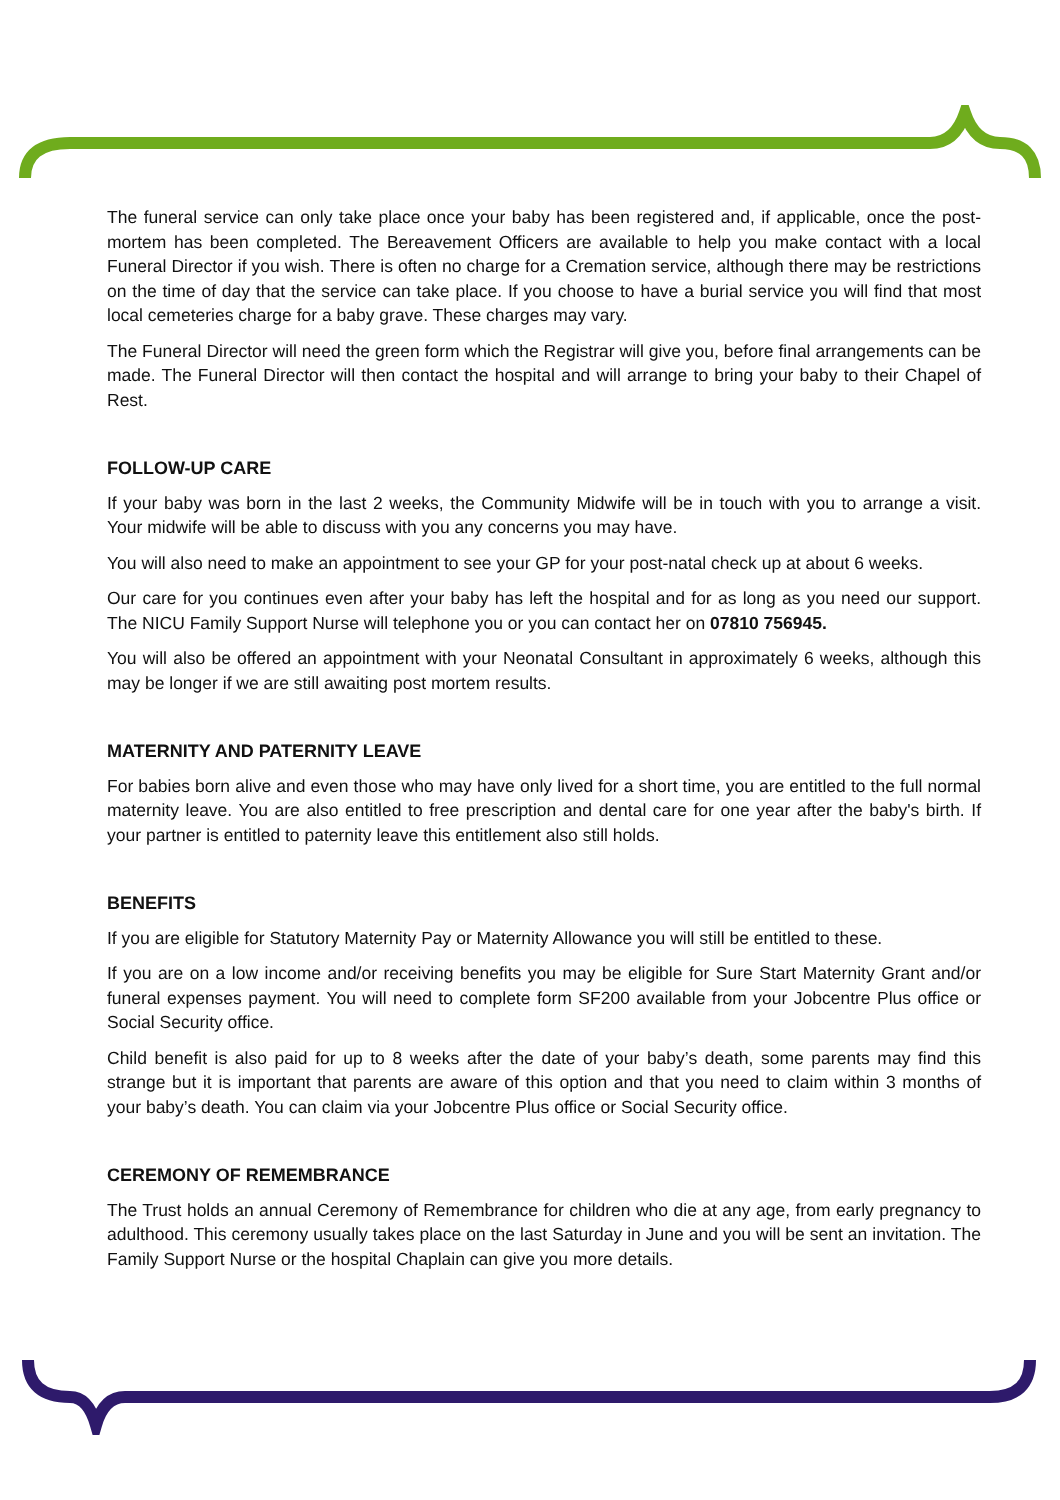The funeral service can only take place once your baby has been registered and, if applicable, once the post-mortem has been completed. The Bereavement Officers are available to help you make contact with a local Funeral Director if you wish. There is often no charge for a Cremation service, although there may be restrictions on the time of day that the service can take place. If you choose to have a burial service you will find that most local cemeteries charge for a baby grave. These charges may vary.
The Funeral Director will need the green form which the Registrar will give you, before final arrangements can be made. The Funeral Director will then contact the hospital and will arrange to bring your baby to their Chapel of Rest.
FOLLOW-UP CARE
If your baby was born in the last 2 weeks, the Community Midwife will be in touch with you to arrange a visit. Your midwife will be able to discuss with you any concerns you may have.
You will also need to make an appointment to see your GP for your post-natal check up at about 6 weeks.
Our care for you continues even after your baby has left the hospital and for as long as you need our support. The NICU Family Support Nurse will telephone you or you can contact her on 07810 756945.
You will also be offered an appointment with your Neonatal Consultant in approximately 6 weeks, although this may be longer if we are still awaiting post mortem results.
MATERNITY AND PATERNITY LEAVE
For babies born alive and even those who may have only lived for a short time, you are entitled to the full normal maternity leave. You are also entitled to free prescription and dental care for one year after the baby's birth. If your partner is entitled to paternity leave this entitlement also still holds.
BENEFITS
If you are eligible for Statutory Maternity Pay or Maternity Allowance you will still be entitled to these.
If you are on a low income and/or receiving benefits you may be eligible for Sure Start Maternity Grant and/or funeral expenses payment. You will need to complete form SF200 available from your Jobcentre Plus office or Social Security office.
Child benefit is also paid for up to 8 weeks after the date of your baby’s death, some parents may find this strange but it is important that parents are aware of this option and that you need to claim within 3 months of your baby’s death. You can claim via your Jobcentre Plus office or Social Security office.
CEREMONY OF REMEMBRANCE
The Trust holds an annual Ceremony of Remembrance for children who die at any age, from early pregnancy to adulthood. This ceremony usually takes place on the last Saturday in June and you will be sent an invitation. The Family Support Nurse or the hospital Chaplain can give you more details.